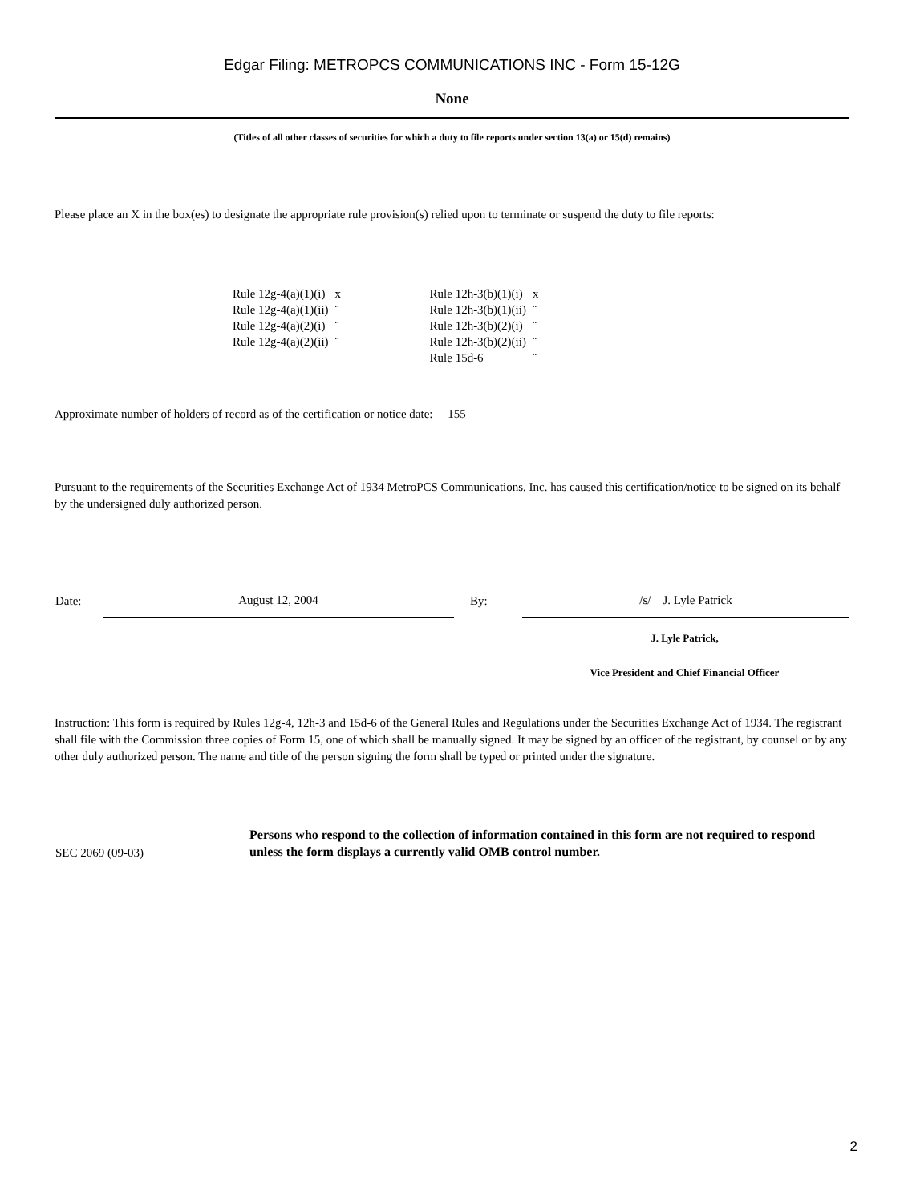Edgar Filing: METROPCS COMMUNICATIONS INC - Form 15-12G
None
(Titles of all other classes of securities for which a duty to file reports under section 13(a) or 15(d) remains)
Please place an X in the box(es) to designate the appropriate rule provision(s) relied upon to terminate or suspend the duty to file reports:
| Rule 12g-4(a)(1)(i) | x | Rule 12h-3(b)(1)(i) | x |
| Rule 12g-4(a)(1)(ii) | ¨ | Rule 12h-3(b)(1)(ii) | ¨ |
| Rule 12g-4(a)(2)(i) | ¨ | Rule 12h-3(b)(2)(i) | ¨ |
| Rule 12g-4(a)(2)(ii) | ¨ | Rule 12h-3(b)(2)(ii) | ¨ |
| | | Rule 15d-6 | ¨ |
Approximate number of holders of record as of the certification or notice date: 155
Pursuant to the requirements of the Securities Exchange Act of 1934 MetroPCS Communications, Inc. has caused this certification/notice to be signed on its behalf by the undersigned duly authorized person.
| Date: | August 12, 2004 | By: | /s/ J. Lyle Patrick |
J. Lyle Patrick,
Vice President and Chief Financial Officer
Instruction: This form is required by Rules 12g-4, 12h-3 and 15d-6 of the General Rules and Regulations under the Securities Exchange Act of 1934. The registrant shall file with the Commission three copies of Form 15, one of which shall be manually signed. It may be signed by an officer of the registrant, by counsel or by any other duly authorized person. The name and title of the person signing the form shall be typed or printed under the signature.
| SEC 2069 (09-03) | Persons who respond to the collection of information contained in this form are not required to respond unless the form displays a currently valid OMB control number. |
2